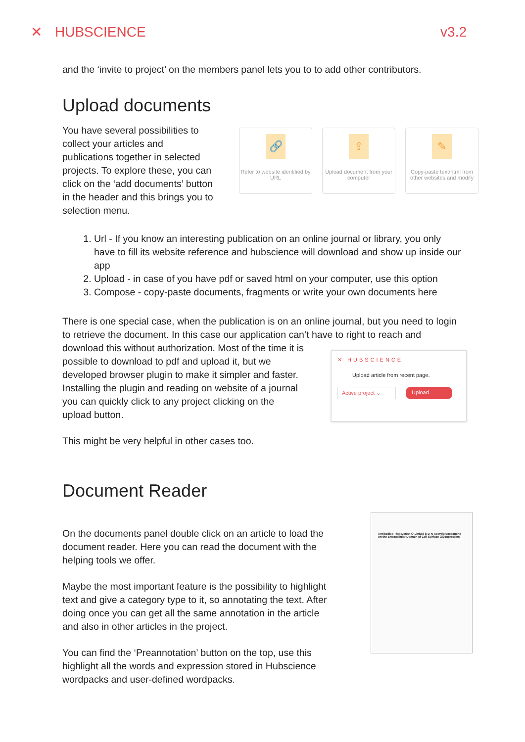✕ HUBSCIENCE v3.2
and the ‘invite to project’ on the members panel lets you to to add other contributors.
Upload documents
You have several possibilities to collect your articles and publications together in selected projects. To explore these, you can click on the ‘add documents’ button in the header and this brings you to selection menu.
🔗
Refer to website identified by URL
⇪
Upload document from your computer
✎
Copy-paste text/html from other websites and modify
1. Url - If you know an interesting publication on an online journal or library, you only have to fill its website reference and hubscience will download and show up inside our app
2. Upload - in case of you have pdf or saved html on your computer, use this option
3. Compose - copy-paste documents, fragments or write your own documents here
There is one special case, when the publication is on an online journal, but you need to login to retrieve the document. In this case our application can’t have to right to reach and
download this without authorization. Most of the time it is possible to download to pdf and upload it, but we developed browser plugin to make it simpler and faster. Installing the plugin and reading on website of a journal you can quickly click to any project clicking on the upload button.
✕ HUBSCIENCE
Upload article from recent page.
Active project ⌄ Upload
This might be very helpful in other cases too.
Document Reader
On the documents panel double click on an article to load the document reader. Here you can read the document with the helping tools we offer.
Maybe the most important feature is the possibility to highlight text and give a category type to it, so annotating the text. After doing once you can get all the same annotation in the article and also in other articles in the project.
You can find the ‘Preannotation’ button on the top, use this highlight all the words and expression stored in Hubscience wordpacks and user-defined wordpacks.
Antibodies That Detect O-Linked β-D-N-Acetylglucosamine on the Extracellular Domain of Cell Surface Glycoproteins